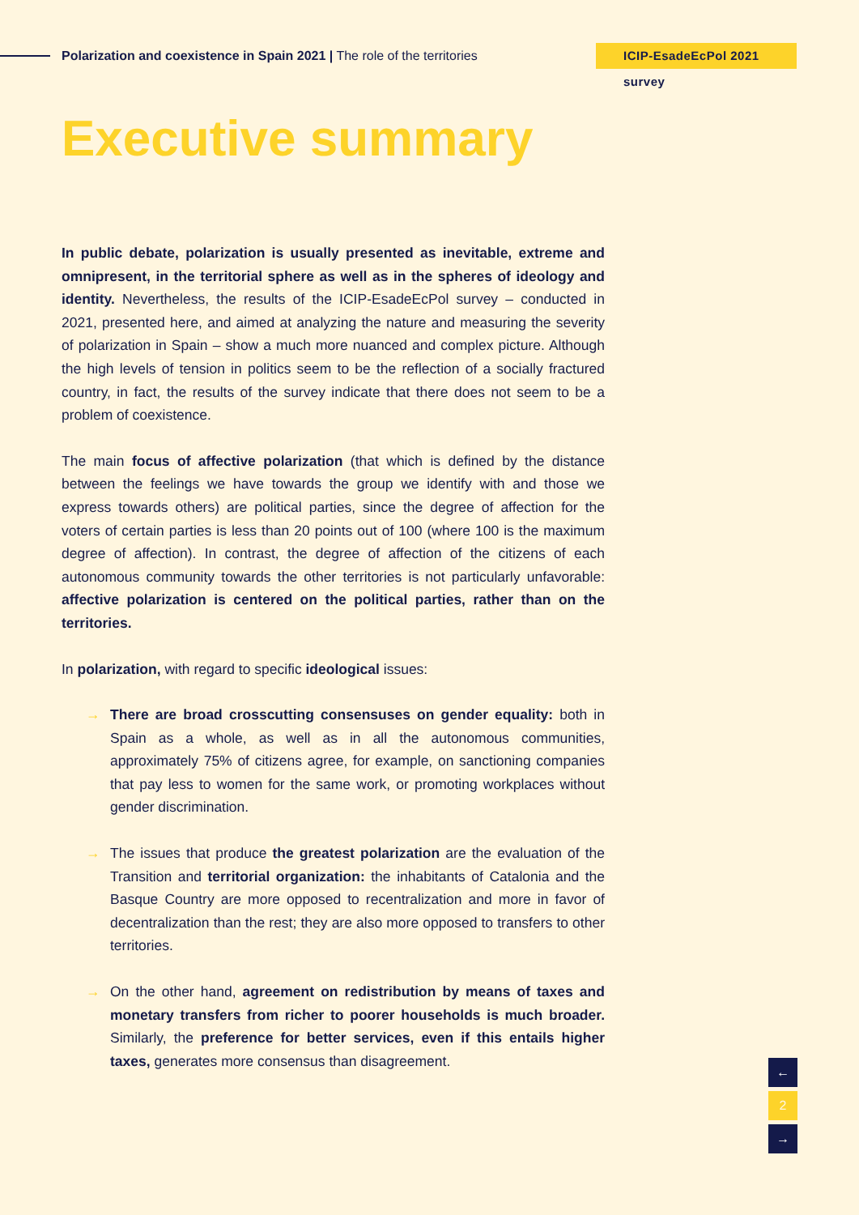Polarization and coexistence in Spain 2021 | The role of the territories
ICIP-EsadeEcPol 2021 survey
Executive summary
In public debate, polarization is usually presented as inevitable, extreme and omnipresent, in the territorial sphere as well as in the spheres of ideology and identity. Nevertheless, the results of the ICIP-EsadeEcPol survey – conducted in 2021, presented here, and aimed at analyzing the nature and measuring the severity of polarization in Spain – show a much more nuanced and complex picture. Although the high levels of tension in politics seem to be the reflection of a socially fractured country, in fact, the results of the survey indicate that there does not seem to be a problem of coexistence.
The main focus of affective polarization (that which is defined by the distance between the feelings we have towards the group we identify with and those we express towards others) are political parties, since the degree of affection for the voters of certain parties is less than 20 points out of 100 (where 100 is the maximum degree of affection). In contrast, the degree of affection of the citizens of each autonomous community towards the other territories is not particularly unfavorable: affective polarization is centered on the political parties, rather than on the territories.
In polarization, with regard to specific ideological issues:
→ There are broad crosscutting consensuses on gender equality: both in Spain as a whole, as well as in all the autonomous communities, approximately 75% of citizens agree, for example, on sanctioning companies that pay less to women for the same work, or promoting workplaces without gender discrimination.
→ The issues that produce the greatest polarization are the evaluation of the Transition and territorial organization: the inhabitants of Catalonia and the Basque Country are more opposed to recentralization and more in favor of decentralization than the rest; they are also more opposed to transfers to other territories.
→ On the other hand, agreement on redistribution by means of taxes and monetary transfers from richer to poorer households is much broader. Similarly, the preference for better services, even if this entails higher taxes, generates more consensus than disagreement.
←
2
→